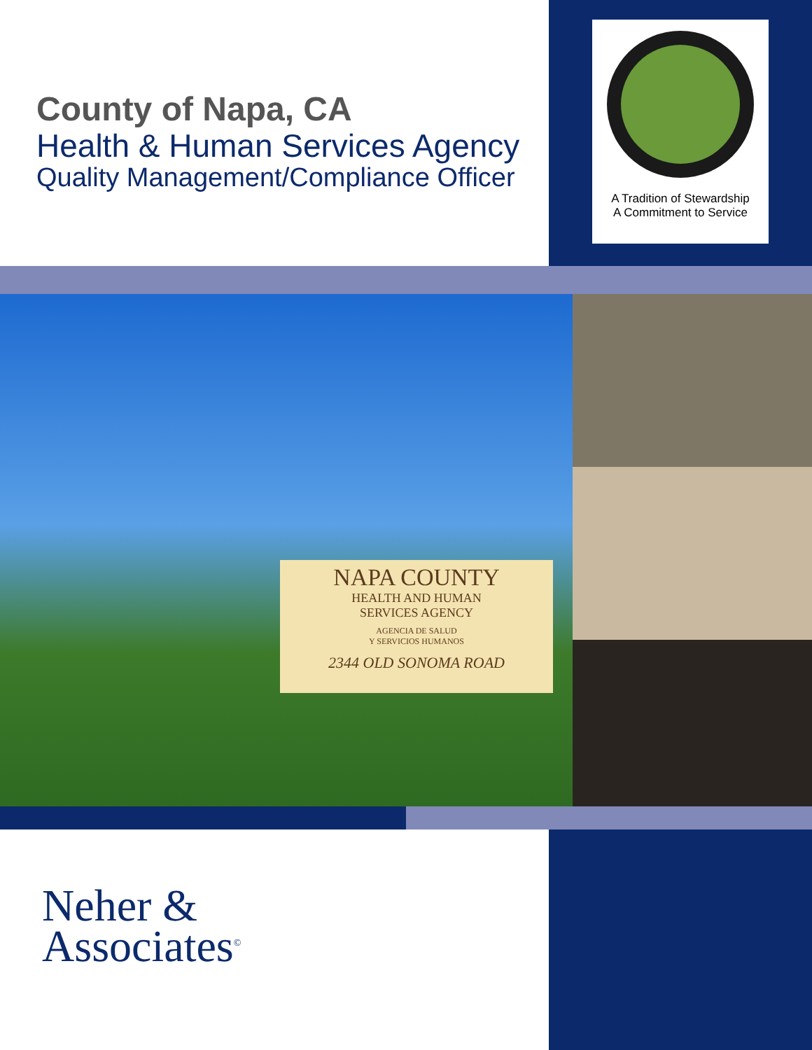County of Napa, CA
Health & Human Services Agency
Quality Management/Compliance Officer
A Tradition of Stewardship
A Commitment to Service
NAPA COUNTY
HEALTH AND HUMAN
SERVICES AGENCY
AGENCIA DE SALUD
Y SERVICIOS HUMANOS
2344 OLD SONOMA ROAD
Neher &
Associates<sup>©</sup>